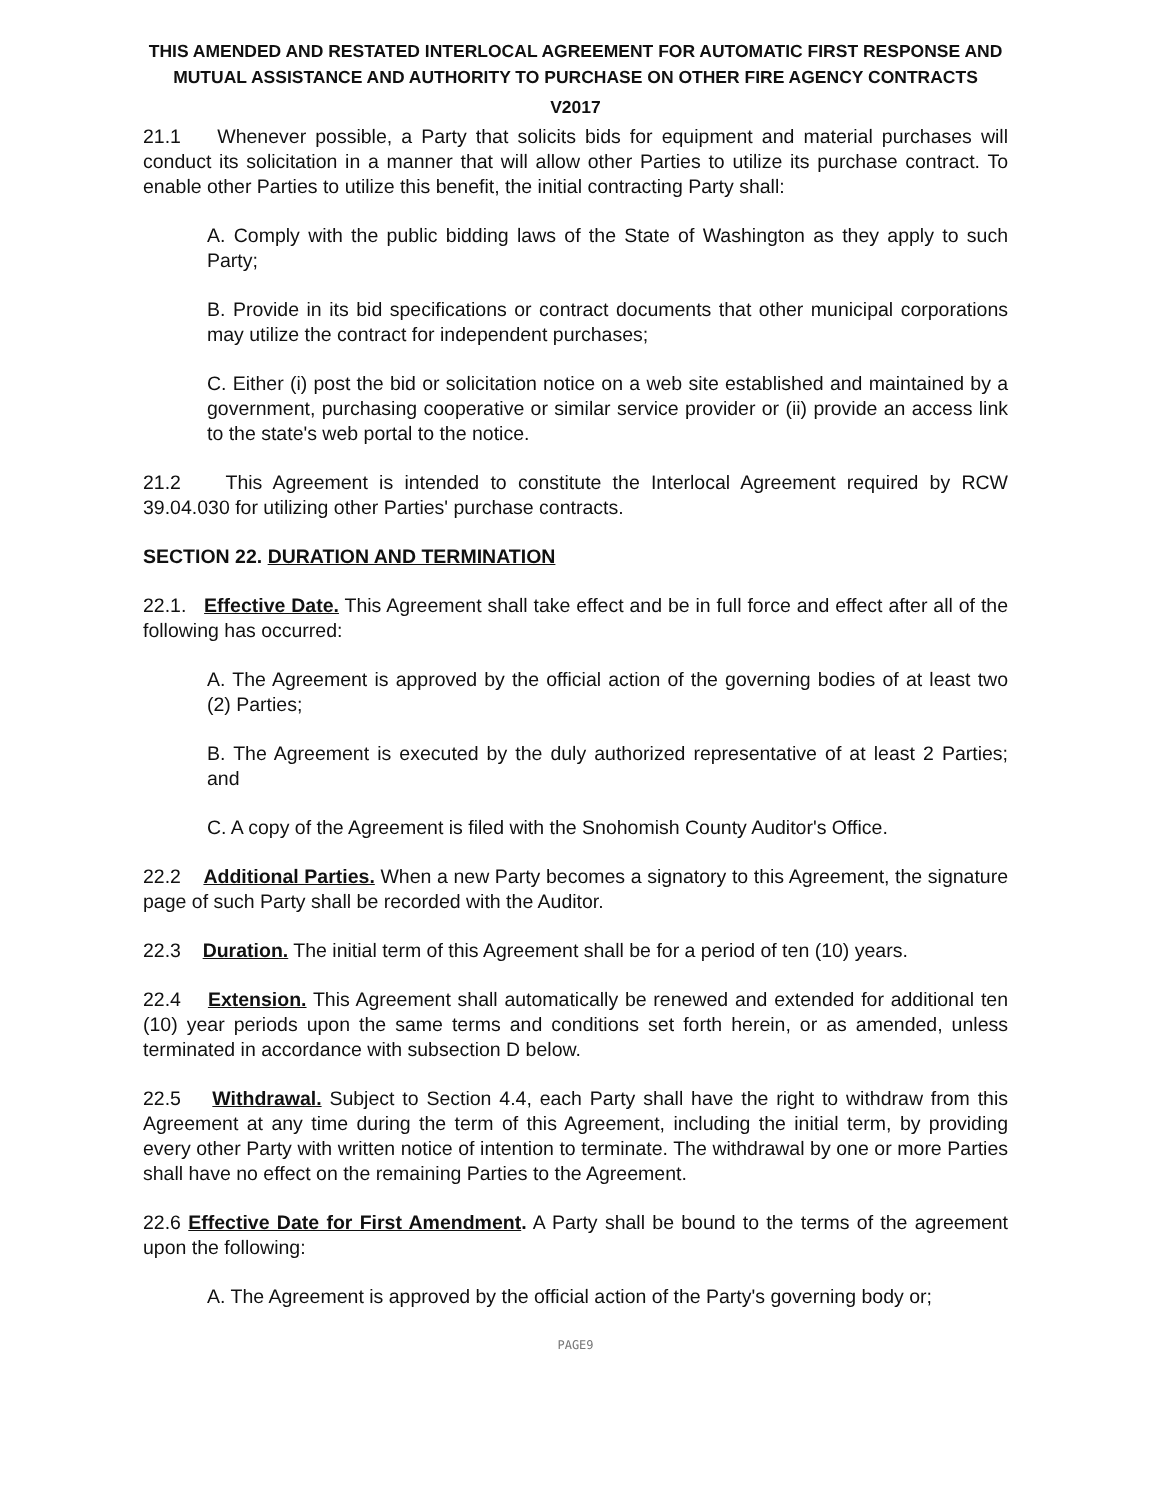THIS AMENDED AND RESTATED INTERLOCAL AGREEMENT FOR AUTOMATIC FIRST RESPONSE AND MUTUAL ASSISTANCE AND AUTHORITY TO PURCHASE ON OTHER FIRE AGENCY CONTRACTS
V2017
21.1 Whenever possible, a Party that solicits bids for equipment and material purchases will conduct its solicitation in a manner that will allow other Parties to utilize its purchase contract. To enable other Parties to utilize this benefit, the initial contracting Party shall:
A. Comply with the public bidding laws of the State of Washington as they apply to such Party;
B. Provide in its bid specifications or contract documents that other municipal corporations may utilize the contract for independent purchases;
C. Either (i) post the bid or solicitation notice on a web site established and maintained by a government, purchasing cooperative or similar service provider or (ii) provide an access link to the state's web portal to the notice.
21.2 This Agreement is intended to constitute the Interlocal Agreement required by RCW 39.04.030 for utilizing other Parties' purchase contracts.
SECTION 22. DURATION AND TERMINATION
22.1. Effective Date. This Agreement shall take effect and be in full force and effect after all of the following has occurred:
A. The Agreement is approved by the official action of the governing bodies of at least two (2) Parties;
B. The Agreement is executed by the duly authorized representative of at least 2 Parties; and
C. A copy of the Agreement is filed with the Snohomish County Auditor's Office.
22.2 Additional Parties. When a new Party becomes a signatory to this Agreement, the signature page of such Party shall be recorded with the Auditor.
22.3 Duration. The initial term of this Agreement shall be for a period of ten (10) years.
22.4 Extension. This Agreement shall automatically be renewed and extended for additional ten (10) year periods upon the same terms and conditions set forth herein, or as amended, unless terminated in accordance with subsection D below.
22.5 Withdrawal. Subject to Section 4.4, each Party shall have the right to withdraw from this Agreement at any time during the term of this Agreement, including the initial term, by providing every other Party with written notice of intention to terminate. The withdrawal by one or more Parties shall have no effect on the remaining Parties to the Agreement.
22.6 Effective Date for First Amendment. A Party shall be bound to the terms of the agreement upon the following:
A. The Agreement is approved by the official action of the Party's governing body or;
PAGE9